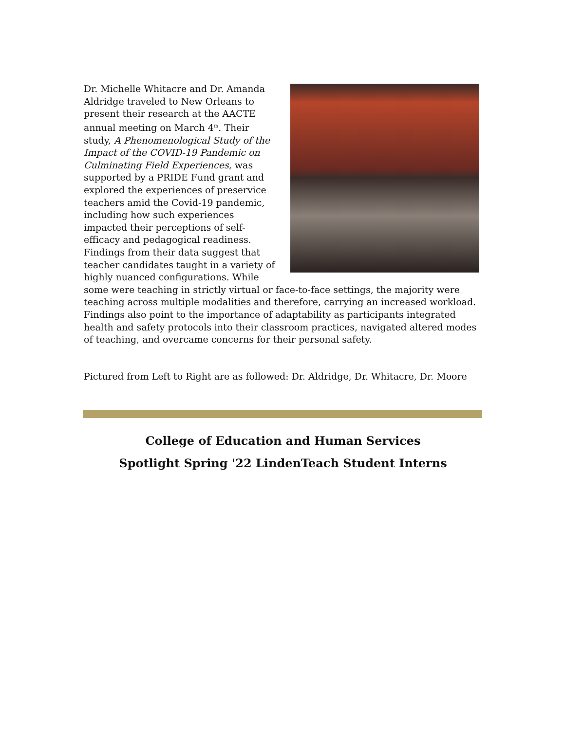Dr. Michelle Whitacre and Dr. Amanda Aldridge traveled to New Orleans to present their research at the AACTE annual meeting on March 4<sup>th</sup>. Their study, A Phenomenological Study of the Impact of the COVID-19 Pandemic on Culminating Field Experiences, was supported by a PRIDE Fund grant and explored the experiences of preservice teachers amid the Covid-19 pandemic, including how such experiences impacted their perceptions of self-efficacy and pedagogical readiness. Findings from their data suggest that teacher candidates taught in a variety of highly nuanced configurations. While some were teaching in strictly virtual or face-to-face settings, the majority were teaching across multiple modalities and therefore, carrying an increased workload. Findings also point to the importance of adaptability as participants integrated health and safety protocols into their classroom practices, navigated altered modes of teaching, and overcame concerns for their personal safety.
Pictured from Left to Right are as followed: Dr. Aldridge, Dr. Whitacre, Dr. Moore
College of Education and Human Services
Spotlight Spring '22 LindenTeach Student Interns